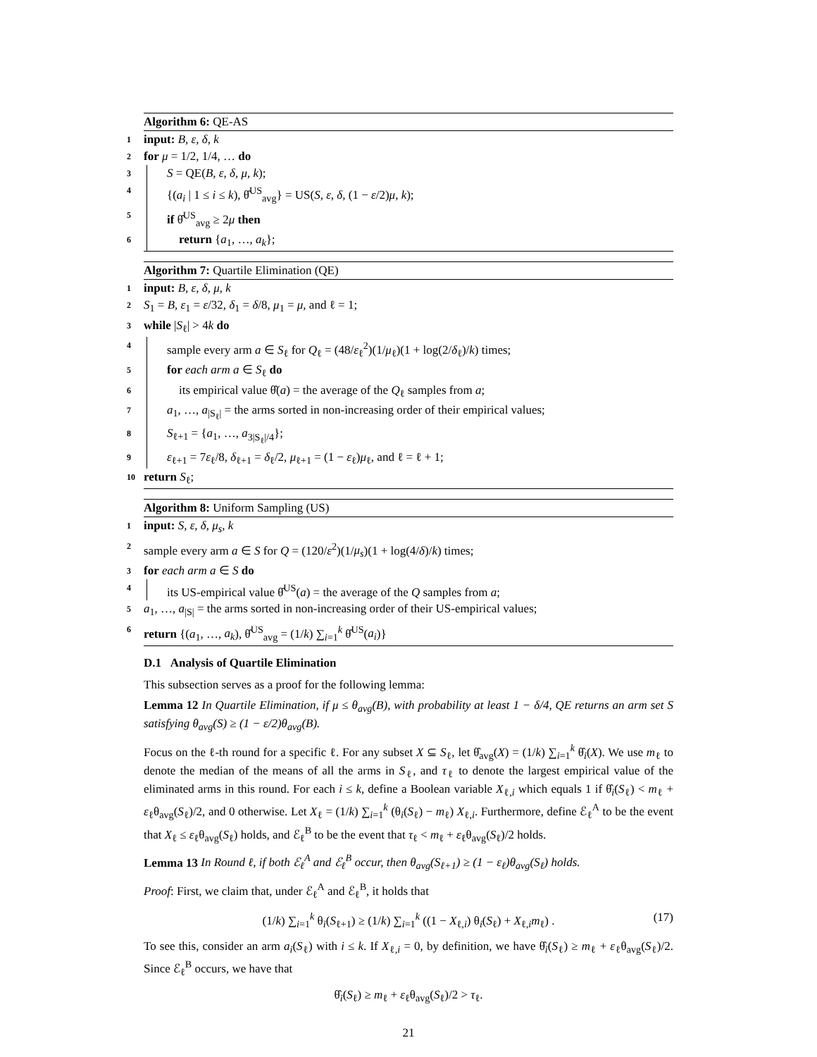Algorithm 6: QE-AS
1 input: B, ε, δ, k
2 for μ = 1/2, 1/4, … do
3 S = QE(B, ε, δ, μ, k);
4 {(a<sub>i</sub> | 1 ≤ i ≤ k), θ̂<sup>US</sup><sub>avg</sub>} = US(S, ε, δ, (1 − ε/2)μ, k);
5 if θ̂<sup>US</sup><sub>avg</sub> ≥ 2μ then
6 return {a<sub>1</sub>, …, a<sub>k</sub>};
Algorithm 7: Quartile Elimination (QE)
1 input: B, ε, δ, μ, k
2 S<sub>1</sub> = B, ε<sub>1</sub> = ε/32, δ<sub>1</sub> = δ/8, μ<sub>1</sub> = μ, and ℓ = 1;
3 while |S<sub>ℓ</sub>| > 4k do
4 sample every arm a ∈ S<sub>ℓ</sub> for Q<sub>ℓ</sub> = (48/ε<sub>ℓ</sub><sup>2</sup>)(1/μ<sub>ℓ</sub>)(1 + log(2/δ<sub>ℓ</sub>)/k) times;
5 for each arm a ∈ S<sub>ℓ</sub> do
6 its empirical value θ̂(a) = the average of the Q<sub>ℓ</sub> samples from a;
7 a<sub>1</sub>, …, a<sub>|S<sub>ℓ</sub>|</sub> = the arms sorted in non-increasing order of their empirical values;
8 S<sub>ℓ+1</sub> = {a<sub>1</sub>, …, a<sub>3|S<sub>ℓ</sub>|/4</sub>};
9 ε<sub>ℓ+1</sub> = 7ε<sub>ℓ</sub>/8, δ<sub>ℓ+1</sub> = δ<sub>ℓ</sub>/2, μ<sub>ℓ+1</sub> = (1 − ε<sub>ℓ</sub>)μ<sub>ℓ</sub>, and ℓ = ℓ + 1;
10 return S<sub>ℓ</sub>;
Algorithm 8: Uniform Sampling (US)
1 input: S, ε, δ, μ<sub>s</sub>, k
2 sample every arm a ∈ S for Q = (120/ε<sup>2</sup>)(1/μ<sub>s</sub>)(1 + log(4/δ)/k) times;
3 for each arm a ∈ S do
4 its US-empirical value θ̂<sup>US</sup>(a) = the average of the Q samples from a;
5 a<sub>1</sub>, …, a<sub>|S|</sub> = the arms sorted in non-increasing order of their US-empirical values;
6 return {(a<sub>1</sub>, …, a<sub>k</sub>), θ̂<sup>US</sup><sub>avg</sub> = (1/k) ∑<sub>i=1</sub><sup>k</sup> θ̂<sup>US</sup>(a<sub>i</sub>)}
D.1 Analysis of Quartile Elimination
This subsection serves as a proof for the following lemma:
Lemma 12 In Quartile Elimination, if μ ≤ θ<sub>avg</sub>(B), with probability at least 1 − δ/4, QE returns an arm set S satisfying θ<sub>avg</sub>(S) ≥ (1 − ε/2)θ<sub>avg</sub>(B).
Focus on the ℓ-th round for a specific ℓ. For any subset X ⊆ S<sub>ℓ</sub>, let θ̂<sub>avg</sub>(X) = (1/k) ∑<sub>i=1</sub><sup>k</sup> θ̂<sub>i</sub>(X). We use m<sub>ℓ</sub> to denote the median of the means of all the arms in S<sub>ℓ</sub>, and τ<sub>ℓ</sub> to denote the largest empirical value of the eliminated arms in this round. For each i ≤ k, define a Boolean variable X<sub>ℓ,i</sub> which equals 1 if θ̂<sub>i</sub>(S<sub>ℓ</sub>) < m<sub>ℓ</sub> + ε<sub>ℓ</sub>θ<sub>avg</sub>(S<sub>ℓ</sub>)/2, and 0 otherwise. Let X<sub>ℓ</sub> = (1/k) ∑<sub>i=1</sub><sup>k</sup> (θ<sub>i</sub>(S<sub>ℓ</sub>) − m<sub>ℓ</sub>) X<sub>ℓ,i</sub>. Furthermore, define ℰ<sub>ℓ</sub><sup>A</sup> to be the event that X<sub>ℓ</sub> ≤ ε<sub>ℓ</sub>θ<sub>avg</sub>(S<sub>ℓ</sub>) holds, and ℰ<sub>ℓ</sub><sup>B</sup> to be the event that τ<sub>ℓ</sub> < m<sub>ℓ</sub> + ε<sub>ℓ</sub>θ<sub>avg</sub>(S<sub>ℓ</sub>)/2 holds.
Lemma 13 In Round ℓ, if both ℰ<sub>ℓ</sub><sup>A</sup> and ℰ<sub>ℓ</sub><sup>B</sup> occur, then θ<sub>avg</sub>(S<sub>ℓ+1</sub>) ≥ (1 − ε<sub>ℓ</sub>)θ<sub>avg</sub>(S<sub>ℓ</sub>) holds.
Proof: First, we claim that, under ℰ<sub>ℓ</sub><sup>A</sup> and ℰ<sub>ℓ</sub><sup>B</sup>, it holds that
(1/k) ∑<sub>i=1</sub><sup>k</sup> θ<sub>i</sub>(S<sub>ℓ+1</sub>) ≥ (1/k) ∑<sub>i=1</sub><sup>k</sup> ((1 − X<sub>ℓ,i</sub>) θ<sub>i</sub>(S<sub>ℓ</sub>) + X<sub>ℓ,i</sub>m<sub>ℓ</sub>) . (17)
To see this, consider an arm a<sub>i</sub>(S<sub>ℓ</sub>) with i ≤ k. If X<sub>ℓ,i</sub> = 0, by definition, we have θ̂<sub>i</sub>(S<sub>ℓ</sub>) ≥ m<sub>ℓ</sub> + ε<sub>ℓ</sub>θ<sub>avg</sub>(S<sub>ℓ</sub>)/2. Since ℰ<sub>ℓ</sub><sup>B</sup> occurs, we have that
θ̂<sub>i</sub>(S<sub>ℓ</sub>) ≥ m<sub>ℓ</sub> + ε<sub>ℓ</sub>θ<sub>avg</sub>(S<sub>ℓ</sub>)/2 > τ<sub>ℓ</sub>.
21